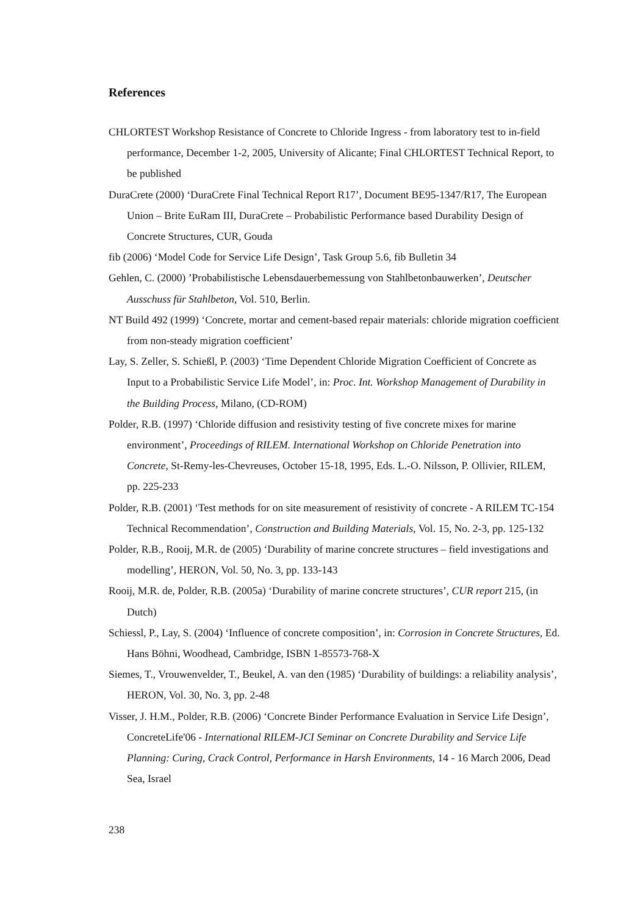References
CHLORTEST Workshop Resistance of Concrete to Chloride Ingress - from laboratory test to in-field performance, December 1-2, 2005, University of Alicante; Final CHLORTEST Technical Report, to be published
DuraCrete (2000) ‘DuraCrete Final Technical Report R17’, Document BE95-1347/R17, The European Union – Brite EuRam III, DuraCrete – Probabilistic Performance based Durability Design of Concrete Structures, CUR, Gouda
fib (2006) ‘Model Code for Service Life Design’, Task Group 5.6, fib Bulletin 34
Gehlen, C. (2000) ’Probabilistische Lebensdauerbemessung von Stahlbetonbauwerken’, Deutscher Ausschuss für Stahlbeton, Vol. 510, Berlin.
NT Build 492 (1999) ‘Concrete, mortar and cement-based repair materials: chloride migration coefficient from non-steady migration coefficient’
Lay, S. Zeller, S. Schießl, P. (2003) ‘Time Dependent Chloride Migration Coefficient of Concrete as Input to a Probabilistic Service Life Model’, in: Proc. Int. Workshop Management of Durability in the Building Process, Milano, (CD-ROM)
Polder, R.B. (1997) ‘Chloride diffusion and resistivity testing of five concrete mixes for marine environment’, Proceedings of RILEM. International Workshop on Chloride Penetration into Concrete, St-Remy-les-Chevreuses, October 15-18, 1995, Eds. L.-O. Nilsson, P. Ollivier, RILEM, pp. 225-233
Polder, R.B. (2001) ‘Test methods for on site measurement of resistivity of concrete - A RILEM TC-154 Technical Recommendation’, Construction and Building Materials, Vol. 15, No. 2-3, pp. 125-132
Polder, R.B., Rooij, M.R. de (2005) ‘Durability of marine concrete structures – field investigations and modelling’, HERON, Vol. 50, No. 3, pp. 133-143
Rooij, M.R. de, Polder, R.B. (2005a) ‘Durability of marine concrete structures’, CUR report 215, (in Dutch)
Schiessl, P., Lay, S. (2004) ‘Influence of concrete composition’, in: Corrosion in Concrete Structures, Ed. Hans Böhni, Woodhead, Cambridge, ISBN 1-85573-768-X
Siemes, T., Vrouwenvelder, T., Beukel, A. van den (1985) ‘Durability of buildings: a reliability analysis’, HERON, Vol. 30, No. 3, pp. 2-48
Visser, J. H.M., Polder, R.B. (2006) ‘Concrete Binder Performance Evaluation in Service Life Design’, ConcreteLife'06 - International RILEM-JCI Seminar on Concrete Durability and Service Life Planning: Curing, Crack Control, Performance in Harsh Environments, 14 - 16 March 2006, Dead Sea, Israel
238